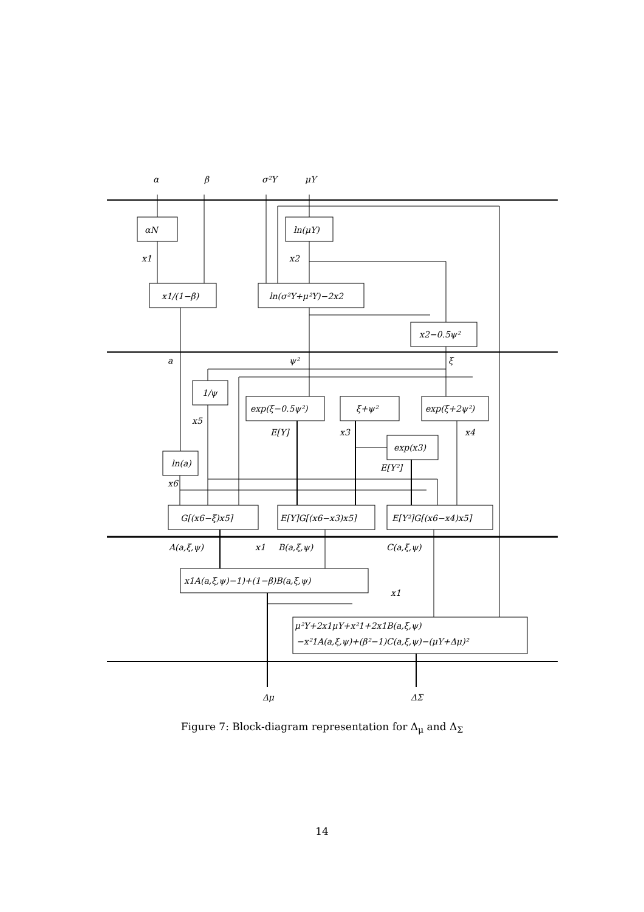α
β
σ²Y
μY
αN
ln(μY)
x1
x2
x1/(1−β)
ln(σ²Y+μ²Y)−2x2
x2−0.5ψ²
a
ψ²
ξ
1/ψ
exp(ξ−0.5ψ²)
ξ+ψ²
exp(ξ+2ψ²)
x5
E[Y]
x3
x4
exp(x3)
ln(a)
E[Y²]
x6
G[(x6−ξ)x5]
E[Y]G[(x6−x3)x5]
E[Y²]G[(x6−x4)x5]
A(a,ξ,ψ)
x1
B(a,ξ,ψ)
C(a,ξ,ψ)
x1A(a,ξ,ψ)−1)+(1−β)B(a,ξ,ψ)
x1
μ²Y+2x1μY+x²1+2x1B(a,ξ,ψ)
−x²1A(a,ξ,ψ)+(β²−1)C(a,ξ,ψ)−(μY+Δμ)²
Δμ
ΔΣ
Figure 7: Block-diagram representation for Δ<sub>μ</sub> and Δ<sub>Σ</sub>
14